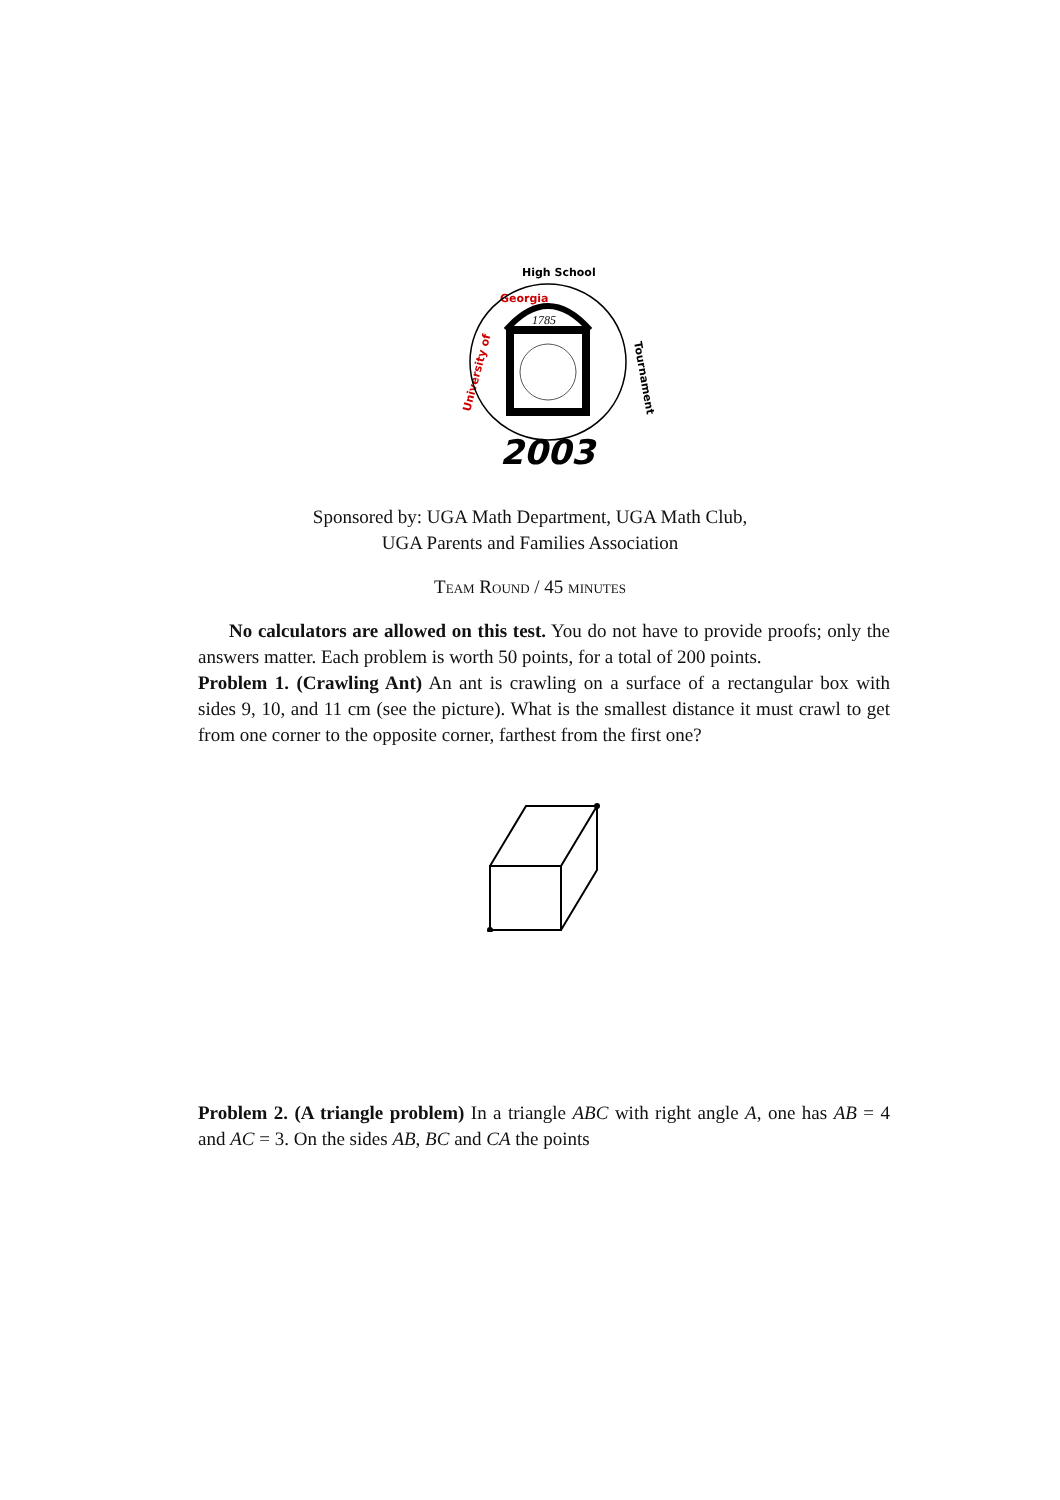Georgia
High School
University of
Tournament
1785
2003
Sponsored by: UGA Math Department, UGA Math Club,
UGA Parents and Families Association
Team Round / 45 minutes
No calculators are allowed on this test. You do not have to provide proofs; only the answers matter. Each problem is worth 50 points, for a total of 200 points.
Problem 1. (Crawling Ant) An ant is crawling on a surface of a rectangular box with sides 9, 10, and 11 cm (see the picture). What is the smallest distance it must crawl to get from one corner to the opposite corner, farthest from the first one?
Problem 2. (A triangle problem) In a triangle ABC with right angle A, one has AB = 4 and AC = 3. On the sides AB, BC and CA the points